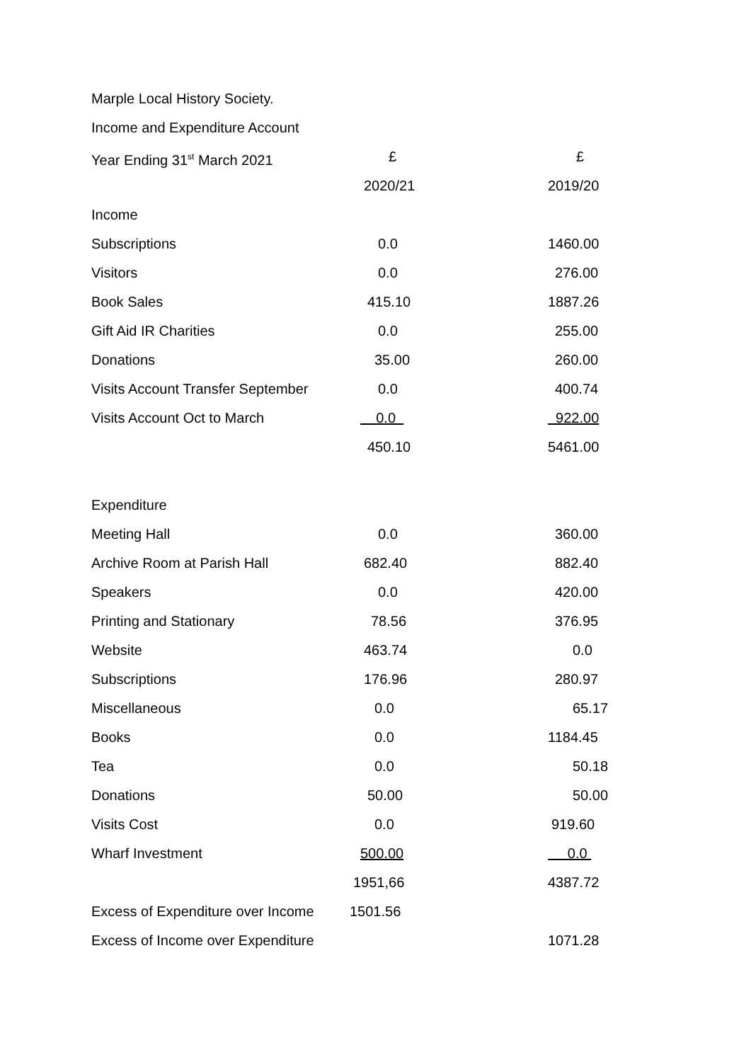Marple Local History Society.
Income and Expenditure Account
| Year Ending 31<sup>st</sup> March 2021 | £ | £ |
| | 2020/21 | 2019/20 |
| Income | | |
| Subscriptions | 0.0 | 1460.00 |
| Visitors | 0.0 | 276.00 |
| Book Sales | 415.10 | 1887.26 |
| Gift Aid IR Charities | 0.0 | 255.00 |
| Donations | 35.00 | 260.00 |
| Visits Account Transfer September | 0.0 | 400.74 |
| Visits Account Oct to March | 0.0 | 922.00 |
| | 450.10 | 5461.00 |
| Expenditure | | |
| Meeting Hall | 0.0 | 360.00 |
| Archive Room at Parish Hall | 682.40 | 882.40 |
| Speakers | 0.0 | 420.00 |
| Printing and Stationary | 78.56 | 376.95 |
| Website | 463.74 | 0.0 |
| Subscriptions | 176.96 | 280.97 |
| Miscellaneous | 0.0 | 65.17 |
| Books | 0.0 | 1184.45 |
| Tea | 0.0 | 50.18 |
| Donations | 50.00 | 50.00 |
| Visits Cost | 0.0 | 919.60 |
| Wharf Investment | 500.00 | 0.0 |
| | 1951,66 | 4387.72 |
| Excess of Expenditure over Income | 1501.56 | |
| Excess of Income over Expenditure | | 1071.28 |